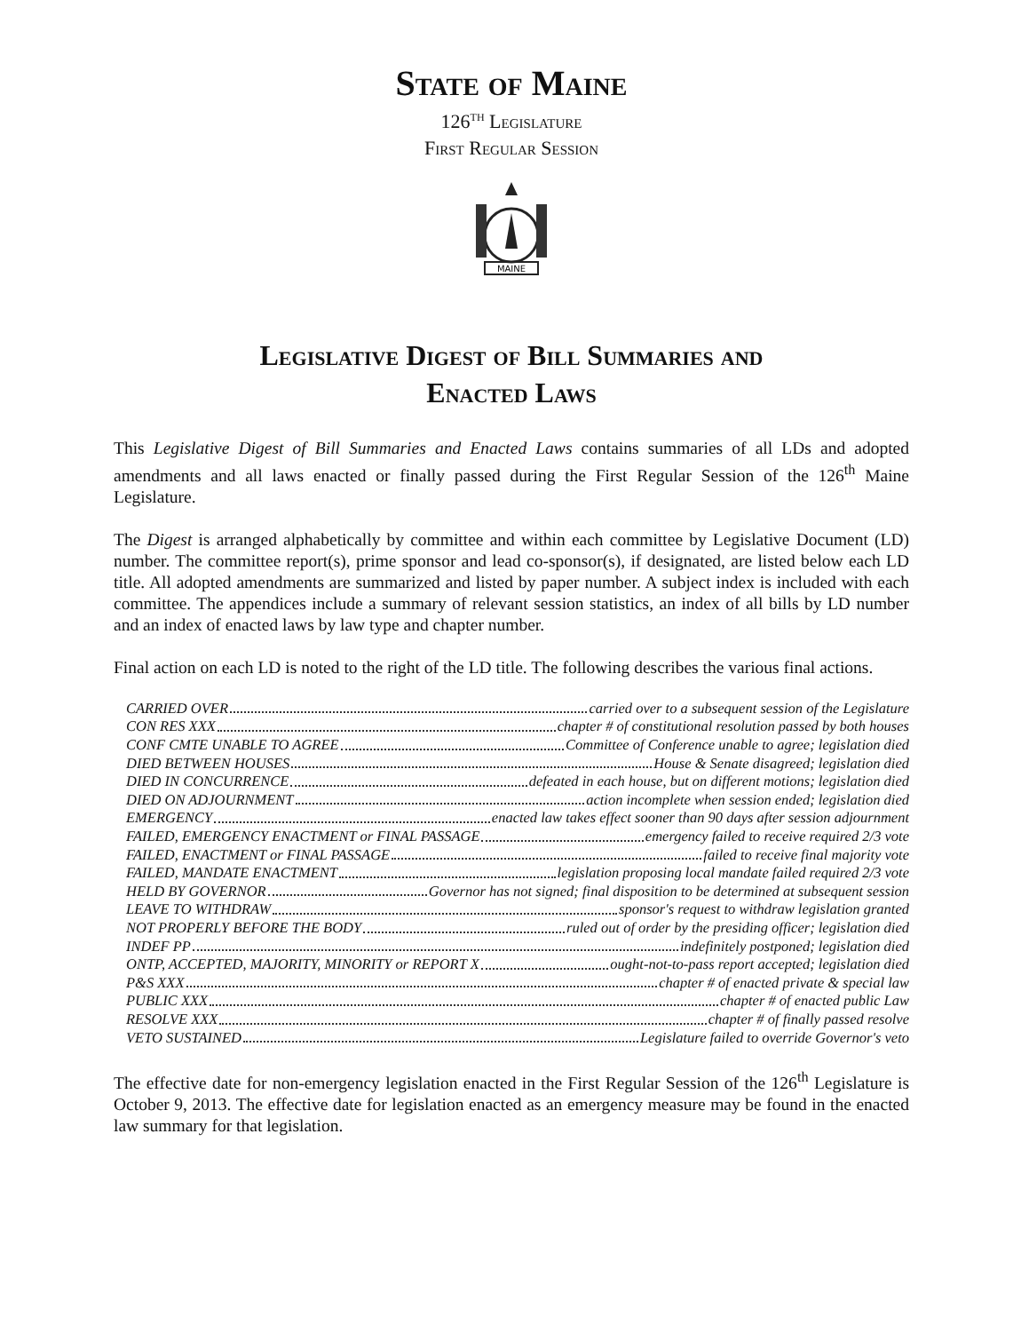State of Maine
126<sup>TH</sup> Legislature
First Regular Session
MAINE
Legislative Digest of Bill Summaries and
Enacted Laws
This Legislative Digest of Bill Summaries and Enacted Laws contains summaries of all LDs and adopted amendments and all laws enacted or finally passed during the First Regular Session of the 126<sup>th</sup> Maine Legislature.
The Digest is arranged alphabetically by committee and within each committee by Legislative Document (LD) number. The committee report(s), prime sponsor and lead co-sponsor(s), if designated, are listed below each LD title. All adopted amendments are summarized and listed by paper number. A subject index is included with each committee. The appendices include a summary of relevant session statistics, an index of all bills by LD number and an index of enacted laws by law type and chapter number.
Final action on each LD is noted to the right of the LD title. The following describes the various final actions.
CARRIED OVER carried over to a subsequent session of the Legislature
CON RES XXX chapter # of constitutional resolution passed by both houses
CONF CMTE UNABLE TO AGREE Committee of Conference unable to agree; legislation died
DIED BETWEEN HOUSES House & Senate disagreed; legislation died
DIED IN CONCURRENCE defeated in each house, but on different motions; legislation died
DIED ON ADJOURNMENT action incomplete when session ended; legislation died
EMERGENCY enacted law takes effect sooner than 90 days after session adjournment
FAILED, EMERGENCY ENACTMENT or FINAL PASSAGE emergency failed to receive required 2/3 vote
FAILED, ENACTMENT or FINAL PASSAGE failed to receive final majority vote
FAILED, MANDATE ENACTMENT legislation proposing local mandate failed required 2/3 vote
HELD BY GOVERNOR Governor has not signed; final disposition to be determined at subsequent session
LEAVE TO WITHDRAW sponsor's request to withdraw legislation granted
NOT PROPERLY BEFORE THE BODY ruled out of order by the presiding officer; legislation died
INDEF PP indefinitely postponed; legislation died
ONTP, ACCEPTED, MAJORITY, MINORITY or REPORT X ought-not-to-pass report accepted; legislation died
P&S XXX chapter # of enacted private & special law
PUBLIC XXX chapter # of enacted public Law
RESOLVE XXX chapter # of finally passed resolve
VETO SUSTAINED Legislature failed to override Governor's veto
The effective date for non-emergency legislation enacted in the First Regular Session of the 126<sup>th</sup> Legislature is October 9, 2013. The effective date for legislation enacted as an emergency measure may be found in the enacted law summary for that legislation.